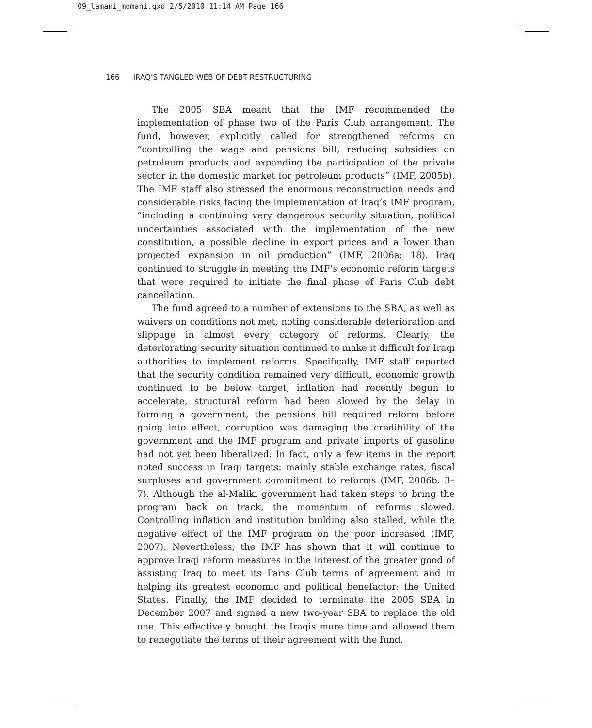09_lamani_momani.qxd 2/5/2010 11:14 AM Page 166
166 IRAQ’S TANGLED WEB OF DEBT RESTRUCTURING
The 2005 SBA meant that the IMF recommended the implementation of phase two of the Paris Club arrangement. The fund, however, explicitly called for strengthened reforms on “controlling the wage and pensions bill, reducing subsidies on petroleum products and expanding the participation of the private sector in the domestic market for petroleum products” (IMF, 2005b). The IMF staff also stressed the enormous reconstruction needs and considerable risks facing the implementation of Iraq’s IMF program, “including a continuing very dangerous security situation, political uncertainties associated with the implementation of the new constitution, a possible decline in export prices and a lower than projected expansion in oil production” (IMF, 2006a: 18). Iraq continued to struggle in meeting the IMF’s economic reform targets that were required to initiate the final phase of Paris Club debt cancellation.
The fund agreed to a number of extensions to the SBA, as well as waivers on conditions not met, noting considerable deterioration and slippage in almost every category of reforms. Clearly, the deteriorating security situation continued to make it difficult for Iraqi authorities to implement reforms. Specifically, IMF staff reported that the security condition remained very difficult, economic growth continued to be below target, inflation had recently begun to accelerate, structural reform had been slowed by the delay in forming a government, the pensions bill required reform before going into effect, corruption was damaging the credibility of the government and the IMF program and private imports of gasoline had not yet been liberalized. In fact, only a few items in the report noted success in Iraqi targets: mainly stable exchange rates, fiscal surpluses and government commitment to reforms (IMF, 2006b: 3–7). Although the al-Maliki government had taken steps to bring the program back on track, the momentum of reforms slowed. Controlling inflation and institution building also stalled, while the negative effect of the IMF program on the poor increased (IMF, 2007). Nevertheless, the IMF has shown that it will continue to approve Iraqi reform measures in the interest of the greater good of assisting Iraq to meet its Paris Club terms of agreement and in helping its greatest economic and political benefactor: the United States. Finally, the IMF decided to terminate the 2005 SBA in December 2007 and signed a new two-year SBA to replace the old one. This effectively bought the Iraqis more time and allowed them to renegotiate the terms of their agreement with the fund.